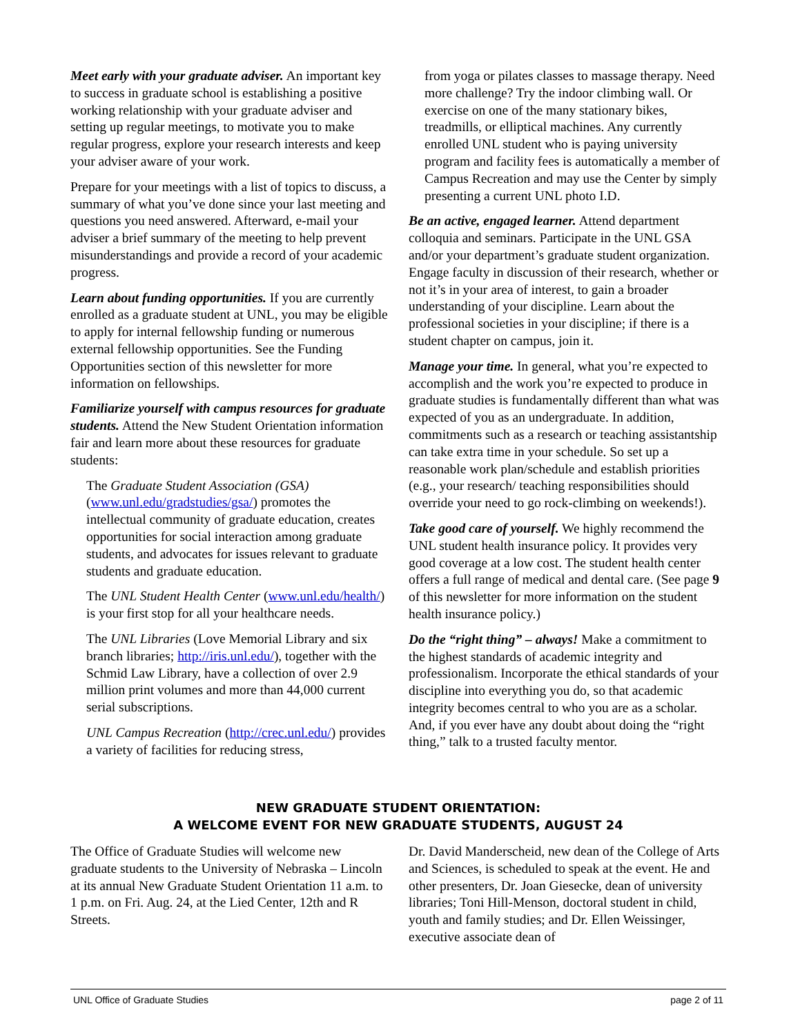Meet early with your graduate adviser. An important key to success in graduate school is establishing a positive working relationship with your graduate adviser and setting up regular meetings, to motivate you to make regular progress, explore your research interests and keep your adviser aware of your work.
Prepare for your meetings with a list of topics to discuss, a summary of what you’ve done since your last meeting and questions you need answered. Afterward, e-mail your adviser a brief summary of the meeting to help prevent misunderstandings and provide a record of your academic progress.
Learn about funding opportunities. If you are currently enrolled as a graduate student at UNL, you may be eligible to apply for internal fellowship funding or numerous external fellowship opportunities. See the Funding Opportunities section of this newsletter for more information on fellowships.
Familiarize yourself with campus resources for graduate students. Attend the New Student Orientation information fair and learn more about these resources for graduate students:
The Graduate Student Association (GSA) (www.unl.edu/gradstudies/gsa/) promotes the intellectual community of graduate education, creates opportunities for social interaction among graduate students, and advocates for issues relevant to graduate students and graduate education.
The UNL Student Health Center (www.unl.edu/health/) is your first stop for all your healthcare needs.
The UNL Libraries (Love Memorial Library and six branch libraries; http://iris.unl.edu/), together with the Schmid Law Library, have a collection of over 2.9 million print volumes and more than 44,000 current serial subscriptions.
UNL Campus Recreation (http://crec.unl.edu/) provides a variety of facilities for reducing stress,
from yoga or pilates classes to massage therapy. Need more challenge? Try the indoor climbing wall. Or exercise on one of the many stationary bikes, treadmills, or elliptical machines. Any currently enrolled UNL student who is paying university program and facility fees is automatically a member of Campus Recreation and may use the Center by simply presenting a current UNL photo I.D.
Be an active, engaged learner. Attend department colloquia and seminars. Participate in the UNL GSA and/or your department’s graduate student organization. Engage faculty in discussion of their research, whether or not it’s in your area of interest, to gain a broader understanding of your discipline. Learn about the professional societies in your discipline; if there is a student chapter on campus, join it.
Manage your time. In general, what you’re expected to accomplish and the work you’re expected to produce in graduate studies is fundamentally different than what was expected of you as an undergraduate. In addition, commitments such as a research or teaching assistantship can take extra time in your schedule. So set up a reasonable work plan/schedule and establish priorities (e.g., your research/ teaching responsibilities should override your need to go rock-climbing on weekends!).
Take good care of yourself. We highly recommend the UNL student health insurance policy. It provides very good coverage at a low cost. The student health center offers a full range of medical and dental care. (See page 9 of this newsletter for more information on the student health insurance policy.)
Do the “right thing” – always! Make a commitment to the highest standards of academic integrity and professionalism. Incorporate the ethical standards of your discipline into everything you do, so that academic integrity becomes central to who you are as a scholar. And, if you ever have any doubt about doing the “right thing,” talk to a trusted faculty mentor.
NEW GRADUATE STUDENT ORIENTATION:
A WELCOME EVENT FOR NEW GRADUATE STUDENTS, AUGUST 24
The Office of Graduate Studies will welcome new graduate students to the University of Nebraska – Lincoln at its annual New Graduate Student Orientation 11 a.m. to 1 p.m. on Fri. Aug. 24, at the Lied Center, 12th and R Streets.
Dr. David Manderscheid, new dean of the College of Arts and Sciences, is scheduled to speak at the event. He and other presenters, Dr. Joan Giesecke, dean of university libraries; Toni Hill-Menson, doctoral student in child, youth and family studies; and Dr. Ellen Weissinger, executive associate dean of
UNL Office of Graduate Studies page 2 of 11